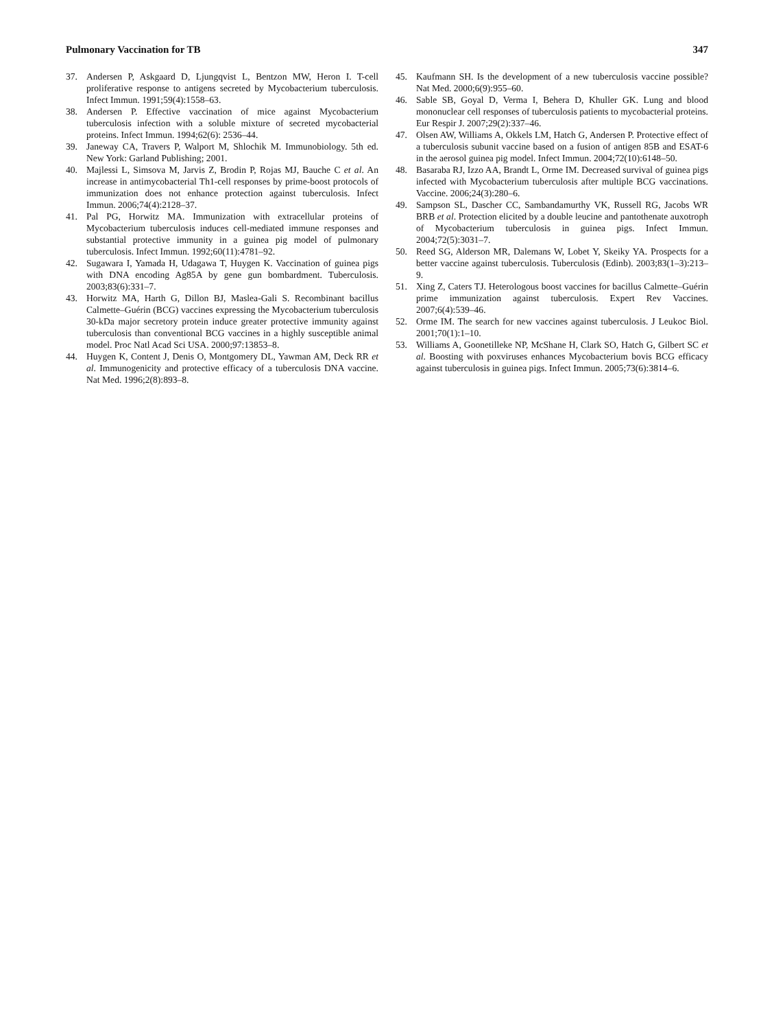Pulmonary Vaccination for TB 347
37. Andersen P, Askgaard D, Ljungqvist L, Bentzon MW, Heron I. T-cell proliferative response to antigens secreted by Mycobacterium tuberculosis. Infect Immun. 1991;59(4):1558–63.
38. Andersen P. Effective vaccination of mice against Mycobacterium tuberculosis infection with a soluble mixture of secreted mycobacterial proteins. Infect Immun. 1994;62(6): 2536–44.
39. Janeway CA, Travers P, Walport M, Shlochik M. Immunobiology. 5th ed. New York: Garland Publishing; 2001.
40. Majlessi L, Simsova M, Jarvis Z, Brodin P, Rojas MJ, Bauche C et al. An increase in antimycobacterial Th1-cell responses by prime-boost protocols of immunization does not enhance protection against tuberculosis. Infect Immun. 2006;74(4):2128–37.
41. Pal PG, Horwitz MA. Immunization with extracellular proteins of Mycobacterium tuberculosis induces cell-mediated immune responses and substantial protective immunity in a guinea pig model of pulmonary tuberculosis. Infect Immun. 1992;60(11):4781–92.
42. Sugawara I, Yamada H, Udagawa T, Huygen K. Vaccination of guinea pigs with DNA encoding Ag85A by gene gun bombardment. Tuberculosis. 2003;83(6):331–7.
43. Horwitz MA, Harth G, Dillon BJ, Maslea-Gali S. Recombinant bacillus Calmette–Guérin (BCG) vaccines expressing the Mycobacterium tuberculosis 30-kDa major secretory protein induce greater protective immunity against tuberculosis than conventional BCG vaccines in a highly susceptible animal model. Proc Natl Acad Sci USA. 2000;97:13853–8.
44. Huygen K, Content J, Denis O, Montgomery DL, Yawman AM, Deck RR et al. Immunogenicity and protective efficacy of a tuberculosis DNA vaccine. Nat Med. 1996;2(8):893–8.
45. Kaufmann SH. Is the development of a new tuberculosis vaccine possible? Nat Med. 2000;6(9):955–60.
46. Sable SB, Goyal D, Verma I, Behera D, Khuller GK. Lung and blood mononuclear cell responses of tuberculosis patients to mycobacterial proteins. Eur Respir J. 2007;29(2):337–46.
47. Olsen AW, Williams A, Okkels LM, Hatch G, Andersen P. Protective effect of a tuberculosis subunit vaccine based on a fusion of antigen 85B and ESAT-6 in the aerosol guinea pig model. Infect Immun. 2004;72(10):6148–50.
48. Basaraba RJ, Izzo AA, Brandt L, Orme IM. Decreased survival of guinea pigs infected with Mycobacterium tuberculosis after multiple BCG vaccinations. Vaccine. 2006;24(3):280–6.
49. Sampson SL, Dascher CC, Sambandamurthy VK, Russell RG, Jacobs WR BRB et al. Protection elicited by a double leucine and pantothenate auxotroph of Mycobacterium tuberculosis in guinea pigs. Infect Immun. 2004;72(5):3031–7.
50. Reed SG, Alderson MR, Dalemans W, Lobet Y, Skeiky YA. Prospects for a better vaccine against tuberculosis. Tuberculosis (Edinb). 2003;83(1–3):213–9.
51. Xing Z, Caters TJ. Heterologous boost vaccines for bacillus Calmette–Guérin prime immunization against tuberculosis. Expert Rev Vaccines. 2007;6(4):539–46.
52. Orme IM. The search for new vaccines against tuberculosis. J Leukoc Biol. 2001;70(1):1–10.
53. Williams A, Goonetilleke NP, McShane H, Clark SO, Hatch G, Gilbert SC et al. Boosting with poxviruses enhances Mycobacterium bovis BCG efficacy against tuberculosis in guinea pigs. Infect Immun. 2005;73(6):3814–6.